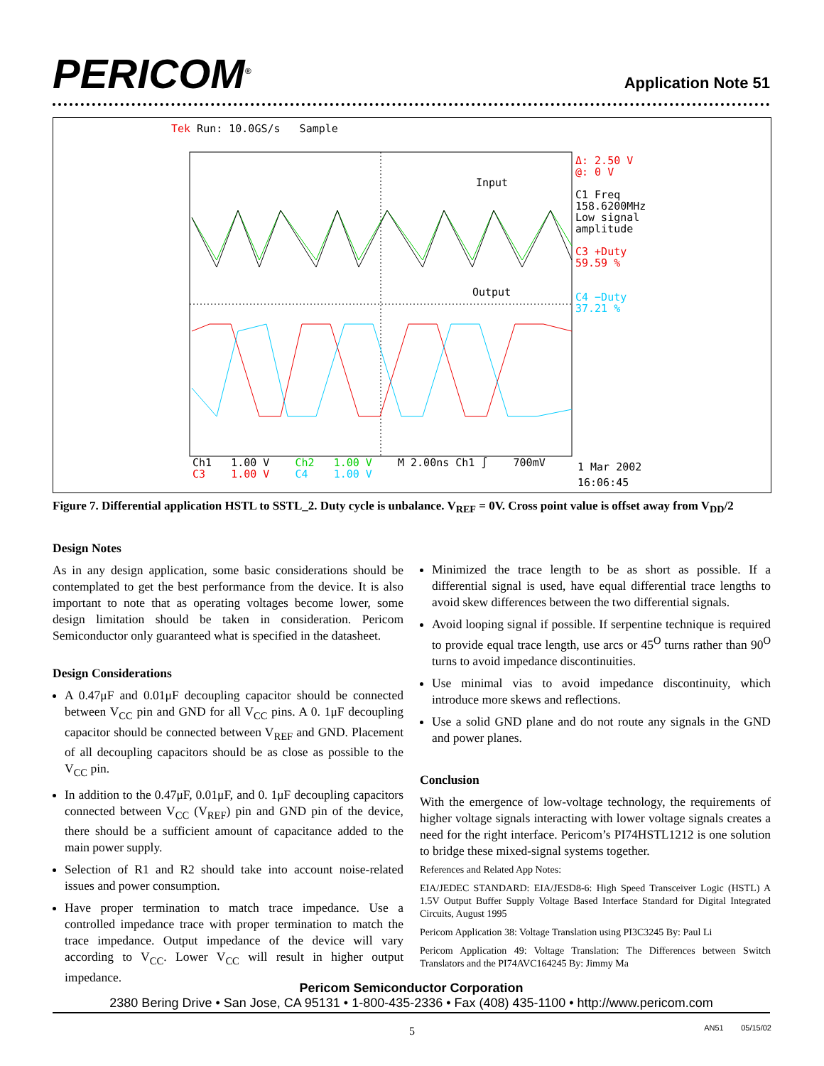PERICOM<sup>®</sup> Application Note 51
Tek Run: 10.0GS/s Sample
Input
Output
Δ: 2.50 V
@: 0 V
C1 Freq
158.6200MHz
Low signal
amplitude
C3 +Duty
59.59 %
C4 −Duty
37.21 %
Ch1 1.00 V Ch2 1.00 V M 2.00ns Ch1 ∫ 700mV
C3 1.00 V C4 1.00 V
1 Mar 2002
16:06:45
Figure 7. Differential application HSTL to SSTL_2. Duty cycle is unbalance. V<sub>REF</sub> = 0V. Cross point value is offset away from V<sub>DD</sub>/2
Design Notes
As in any design application, some basic considerations should be contemplated to get the best performance from the device. It is also important to note that as operating voltages become lower, some design limitation should be taken in consideration. Pericom Semiconductor only guaranteed what is specified in the datasheet.
Design Considerations
A 0.47μF and 0.01μF decoupling capacitor should be connected between V<sub>CC</sub> pin and GND for all V<sub>CC</sub> pins. A 0. 1μF decoupling capacitor should be connected between V<sub>REF</sub> and GND. Placement of all decoupling capacitors should be as close as possible to the V<sub>CC</sub> pin.
In addition to the 0.47μF, 0.01μF, and 0. 1μF decoupling capacitors connected between V<sub>CC</sub> (V<sub>REF</sub>) pin and GND pin of the device, there should be a sufficient amount of capacitance added to the main power supply.
Selection of R1 and R2 should take into account noise-related issues and power consumption.
Have proper termination to match trace impedance. Use a controlled impedance trace with proper termination to match the trace impedance. Output impedance of the device will vary according to V<sub>CC</sub>. Lower V<sub>CC</sub> will result in higher output impedance.
Minimized the trace length to be as short as possible. If a differential signal is used, have equal differential trace lengths to avoid skew differences between the two differential signals.
Avoid looping signal if possible. If serpentine technique is required to provide equal trace length, use arcs or 45<sup>O</sup> turns rather than 90<sup>O</sup> turns to avoid impedance discontinuities.
Use minimal vias to avoid impedance discontinuity, which introduce more skews and reflections.
Use a solid GND plane and do not route any signals in the GND and power planes.
Conclusion
With the emergence of low-voltage technology, the requirements of higher voltage signals interacting with lower voltage signals creates a need for the right interface. Pericom’s PI74HSTL1212 is one solution to bridge these mixed-signal systems together.
References and Related App Notes:
EIA/JEDEC STANDARD: EIA/JESD8-6: High Speed Transceiver Logic (HSTL) A 1.5V Output Buffer Supply Voltage Based Interface Standard for Digital Integrated Circuits, August 1995
Pericom Application 38: Voltage Translation using PI3C3245 By: Paul Li
Pericom Application 49: Voltage Translation: The Differences between Switch Translators and the PI74AVC164245 By: Jimmy Ma
Pericom Semiconductor Corporation
2380 Bering Drive • San Jose, CA 95131 • 1-800-435-2336 • Fax (408) 435-1100 • http://www.pericom.com
5 AN51 05/15/02